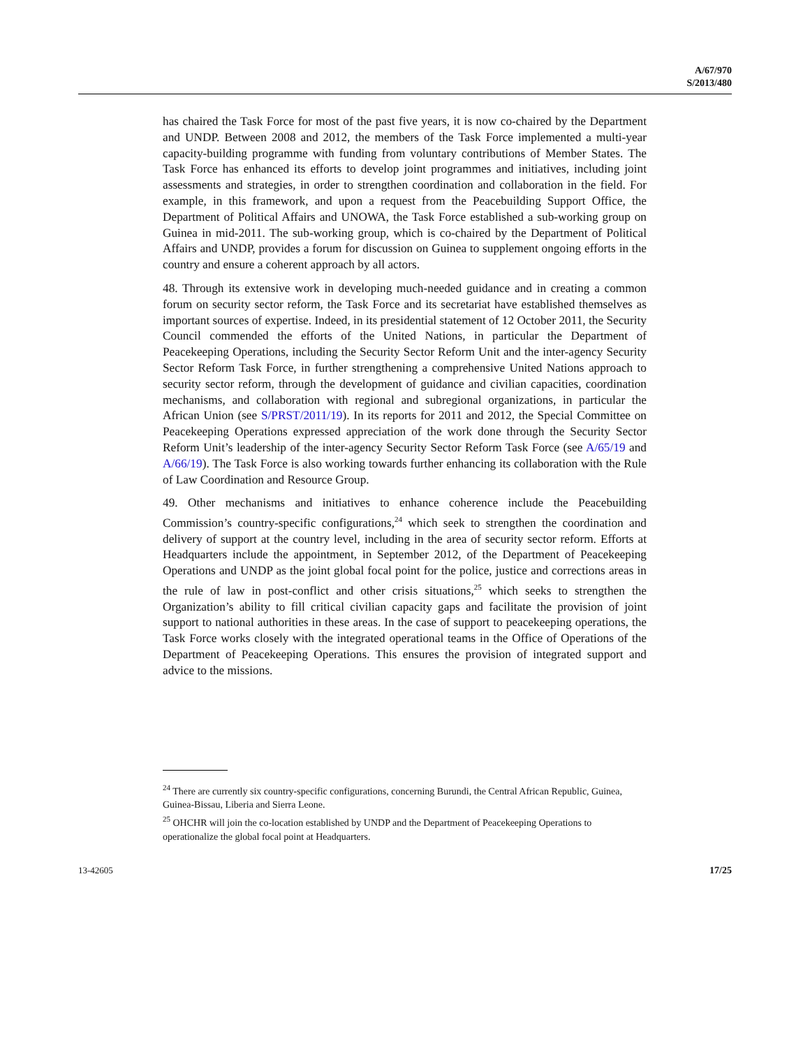A/67/970
S/2013/480
has chaired the Task Force for most of the past five years, it is now co-chaired by the Department and UNDP. Between 2008 and 2012, the members of the Task Force implemented a multi-year capacity-building programme with funding from voluntary contributions of Member States. The Task Force has enhanced its efforts to develop joint programmes and initiatives, including joint assessments and strategies, in order to strengthen coordination and collaboration in the field. For example, in this framework, and upon a request from the Peacebuilding Support Office, the Department of Political Affairs and UNOWA, the Task Force established a sub-working group on Guinea in mid-2011. The sub-working group, which is co-chaired by the Department of Political Affairs and UNDP, provides a forum for discussion on Guinea to supplement ongoing efforts in the country and ensure a coherent approach by all actors.
48. Through its extensive work in developing much-needed guidance and in creating a common forum on security sector reform, the Task Force and its secretariat have established themselves as important sources of expertise. Indeed, in its presidential statement of 12 October 2011, the Security Council commended the efforts of the United Nations, in particular the Department of Peacekeeping Operations, including the Security Sector Reform Unit and the inter-agency Security Sector Reform Task Force, in further strengthening a comprehensive United Nations approach to security sector reform, through the development of guidance and civilian capacities, coordination mechanisms, and collaboration with regional and subregional organizations, in particular the African Union (see S/PRST/2011/19). In its reports for 2011 and 2012, the Special Committee on Peacekeeping Operations expressed appreciation of the work done through the Security Sector Reform Unit’s leadership of the inter-agency Security Sector Reform Task Force (see A/65/19 and A/66/19). The Task Force is also working towards further enhancing its collaboration with the Rule of Law Coordination and Resource Group.
49. Other mechanisms and initiatives to enhance coherence include the Peacebuilding Commission’s country-specific configurations,<sup>24</sup> which seek to strengthen the coordination and delivery of support at the country level, including in the area of security sector reform. Efforts at Headquarters include the appointment, in September 2012, of the Department of Peacekeeping Operations and UNDP as the joint global focal point for the police, justice and corrections areas in the rule of law in post-conflict and other crisis situations,<sup>25</sup> which seeks to strengthen the Organization’s ability to fill critical civilian capacity gaps and facilitate the provision of joint support to national authorities in these areas. In the case of support to peacekeeping operations, the Task Force works closely with the integrated operational teams in the Office of Operations of the Department of Peacekeeping Operations. This ensures the provision of integrated support and advice to the missions.
<sup>24</sup> There are currently six country-specific configurations, concerning Burundi, the Central African Republic, Guinea, Guinea-Bissau, Liberia and Sierra Leone.
<sup>25</sup> OHCHR will join the co-location established by UNDP and the Department of Peacekeeping Operations to operationalize the global focal point at Headquarters.
13-42605 17/25